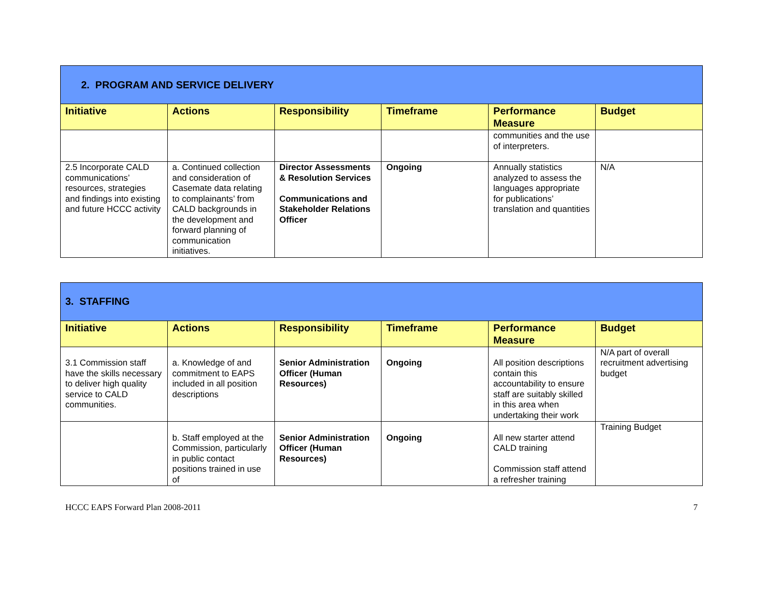| 2. PROGRAM AND SERVICE DELIVERY | | | | | |
| Initiative | Actions | Responsibility | Timeframe | Performance Measure | Budget |
| | | | | communities and the use of interpreters. | |
| 2.5 Incorporate CALD communications’ resources, strategies and findings into existing and future HCCC activity | a. Continued collection and consideration of Casemate data relating to complainants’ from CALD backgrounds in the development and forward planning of communication initiatives. | Director Assessments & Resolution Services Communications and Stakeholder Relations Officer | Ongoing | Annually statistics analyzed to assess the languages appropriate for publications’ translation and quantities | N/A |
| 3. STAFFING | | | | | |
| Initiative | Actions | Responsibility | Timeframe | Performance Measure | Budget |
| 3.1 Commission staff have the skills necessary to deliver high quality service to CALD communities. | a. Knowledge of and commitment to EAPS included in all position descriptions | Senior Administration Officer (Human Resources) | Ongoing | All position descriptions contain this accountability to ensure staff are suitably skilled in this area when undertaking their work | N/A part of overall recruitment advertising budget |
| | b. Staff employed at the Commission, particularly in public contact positions trained in use of | Senior Administration Officer (Human Resources) | Ongoing | All new starter attend CALD training Commission staff attend a refresher training | Training Budget |
HCCC EAPS Forward Plan 2008-2011 7